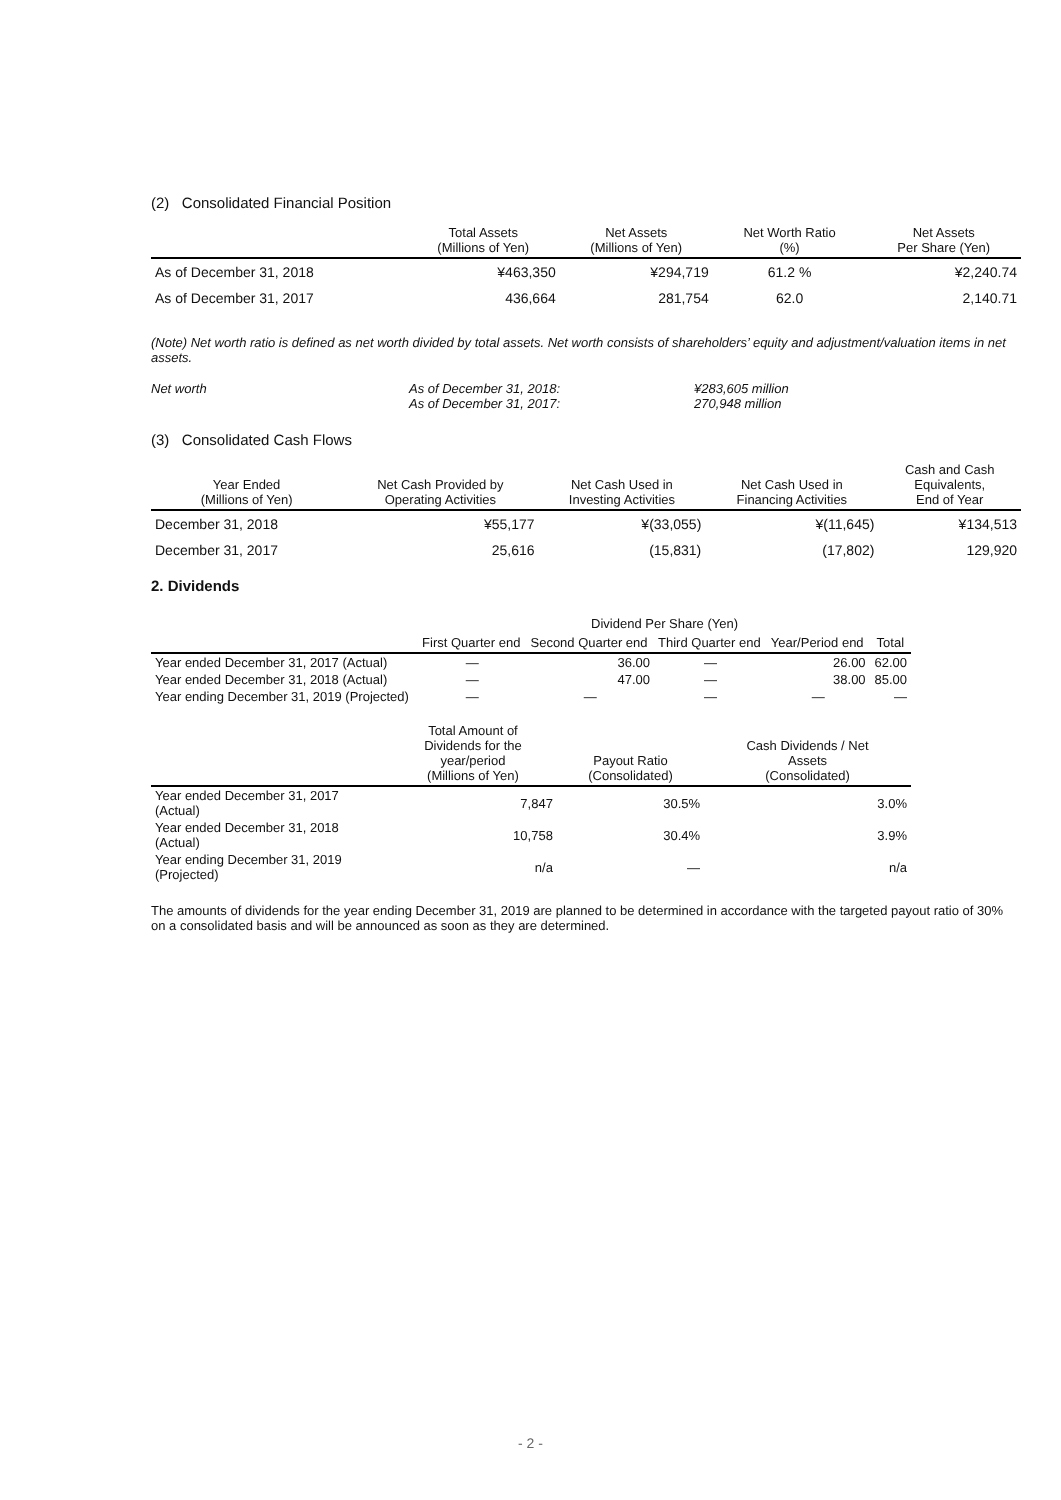(2) Consolidated Financial Position
| | Total Assets (Millions of Yen) | Net Assets (Millions of Yen) | Net Worth Ratio (%) | Net Assets Per Share (Yen) |
| --- | --- | --- | --- | --- |
| As of December 31, 2018 | ¥463,350 | ¥294,719 | 61.2 % | ¥2,240.74 |
| As of December 31, 2017 | 436,664 | 281,754 | 62.0 | 2,140.71 |
(Note) Net worth ratio is defined as net worth divided by total assets. Net worth consists of shareholders’ equity and adjustment/valuation items in net assets.
Net worth As of December 31, 2018:
As of December 31, 2017:
¥283,605 million
270,948 million
(3) Consolidated Cash Flows
| Year Ended (Millions of Yen) | Net Cash Provided by Operating Activities | Net Cash Used in Investing Activities | Net Cash Used in Financing Activities | Cash and Cash Equivalents, End of Year |
| --- | --- | --- | --- | --- |
| December 31, 2018 | ¥55,177 | ¥(33,055) | ¥(11,645) | ¥134,513 |
| December 31, 2017 | 25,616 | (15,831) | (17,802) | 129,920 |
2. Dividends
| | Dividend Per Share (Yen) | | | | |
| --- | --- | --- | --- | --- | --- |
| | First Quarter end | Second Quarter end | Third Quarter end | Year/Period end | Total |
| Year ended December 31, 2017 (Actual) | — | 36.00 | — | 26.00 | 62.00 |
| Year ended December 31, 2018 (Actual) | — | 47.00 | — | 38.00 | 85.00 |
| Year ending December 31, 2019 (Projected) | — | — | — | — | — |
| | Total Amount of Dividends for the year/period (Millions of Yen) | Payout Ratio (Consolidated) | Cash Dividends / Net Assets (Consolidated) |
| --- | --- | --- | --- |
| Year ended December 31, 2017 (Actual) | 7,847 | 30.5% | 3.0% |
| Year ended December 31, 2018 (Actual) | 10,758 | 30.4% | 3.9% |
| Year ending December 31, 2019 (Projected) | n/a | — | n/a |
The amounts of dividends for the year ending December 31, 2019 are planned to be determined in accordance with the targeted payout ratio of 30% on a consolidated basis and will be announced as soon as they are determined.
- 2 -